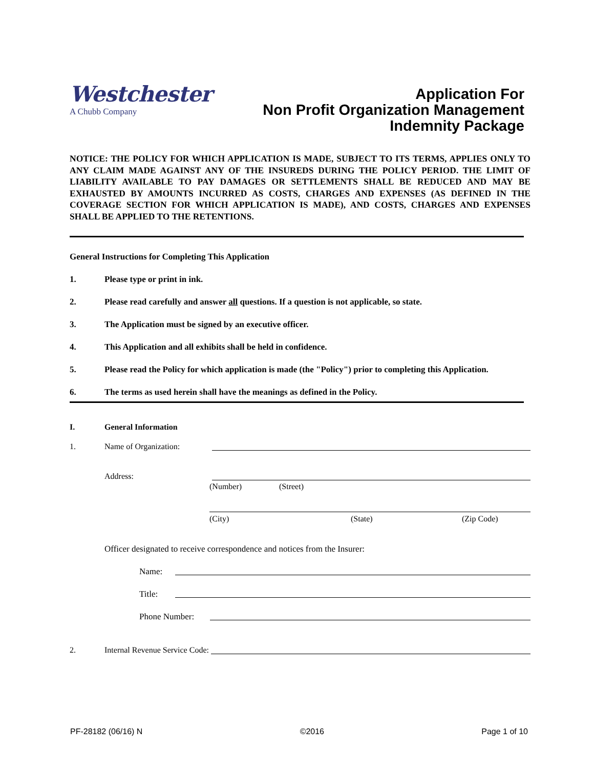Westchester
A Chubb Company
Application For
Non Profit Organization Management
Indemnity Package
NOTICE: THE POLICY FOR WHICH APPLICATION IS MADE, SUBJECT TO ITS TERMS, APPLIES ONLY TO ANY CLAIM MADE AGAINST ANY OF THE INSUREDS DURING THE POLICY PERIOD. THE LIMIT OF LIABILITY AVAILABLE TO PAY DAMAGES OR SETTLEMENTS SHALL BE REDUCED AND MAY BE EXHAUSTED BY AMOUNTS INCURRED AS COSTS, CHARGES AND EXPENSES (AS DEFINED IN THE COVERAGE SECTION FOR WHICH APPLICATION IS MADE), AND COSTS, CHARGES AND EXPENSES SHALL BE APPLIED TO THE RETENTIONS.
General Instructions for Completing This Application
1. Please type or print in ink.
2. Please read carefully and answer all questions. If a question is not applicable, so state.
3. The Application must be signed by an executive officer.
4. This Application and all exhibits shall be held in confidence.
5. Please read the Policy for which application is made (the "Policy") prior to completing this Application.
6. The terms as used herein shall have the meanings as defined in the Policy.
I. General Information
1. Name of Organization:
Address:
(Number) (Street)
(City) (State) (Zip Code)
Officer designated to receive correspondence and notices from the Insurer:
Name:
Title:
Phone Number:
2. Internal Revenue Service Code:
PF-28182 (06/16) N ©2016 Page 1 of 10